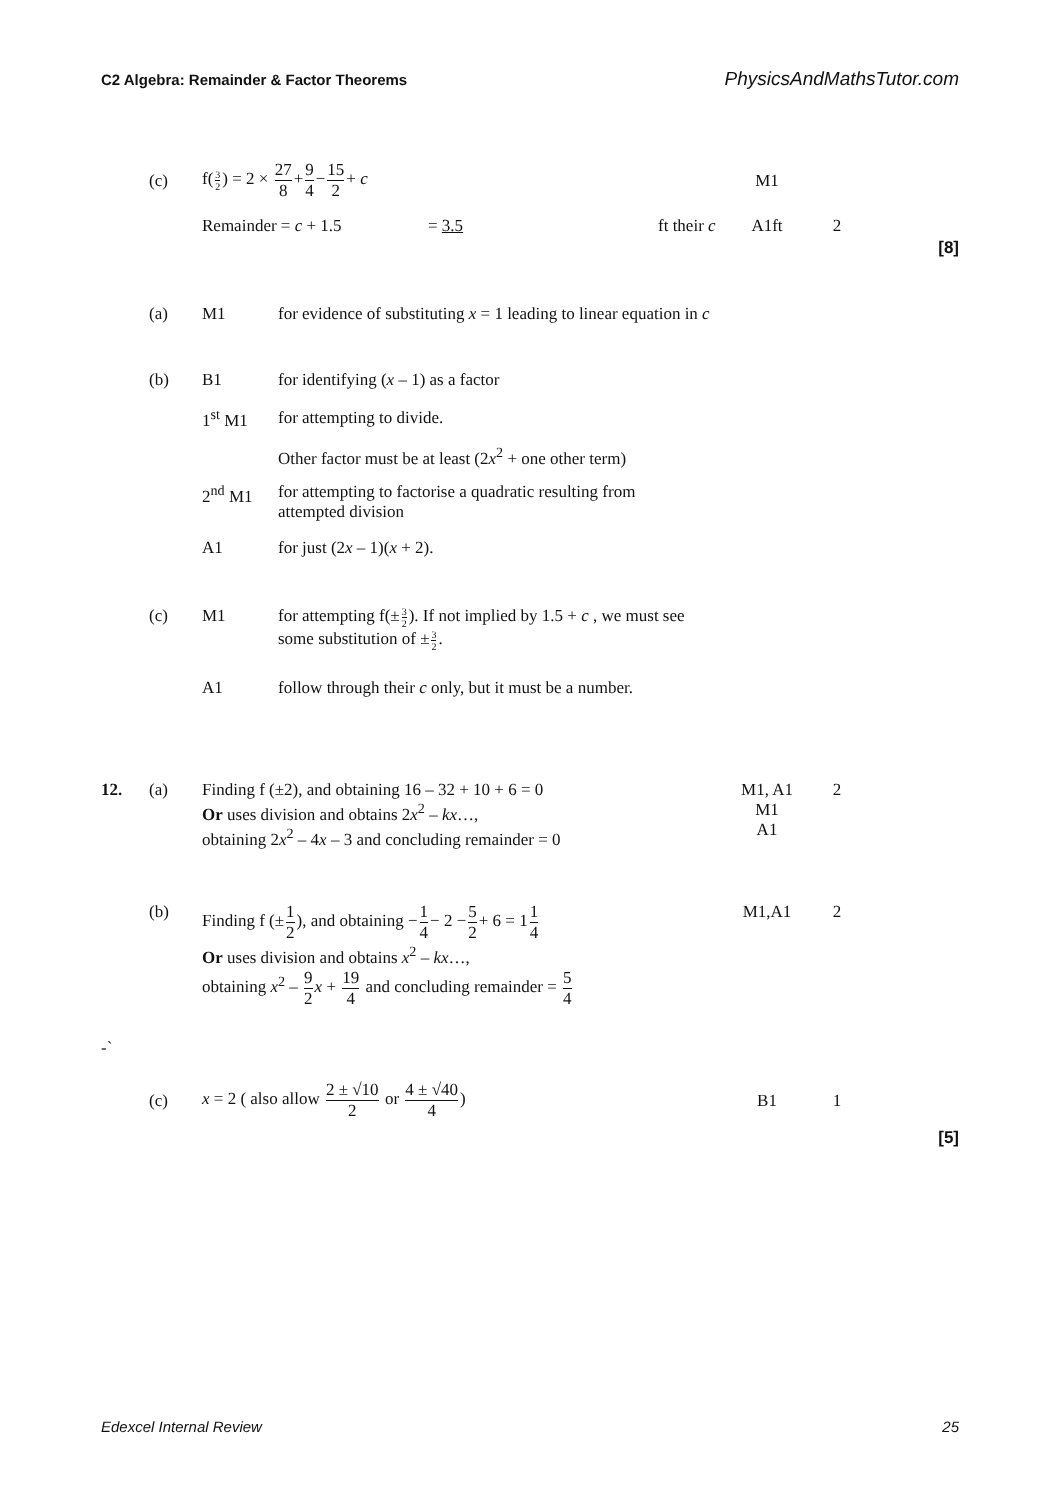C2 Algebra: Remainder & Factor Theorems PhysicsAndMathsTutor.com
(c) f(3 2) = 2 × 27 8+9 4−15 2+ c M1
Remainder = c + 1.5 = 3.5 ft their c A1ft 2
[8]
(a) M1 for evidence of substituting x = 1 leading to linear equation in c
(b) B1 for identifying (x – 1) as a factor
1<sup>st</sup> M1 for attempting to divide.
Other factor must be at least (2x<sup>2</sup> + one other term)
2<sup>nd</sup> M1 for attempting to factorise a quadratic resulting from
attempted division
A1 for just (2x – 1)(x + 2).
(c) M1 for attempting f(±3 2). If not implied by 1.5 + c , we must see
some substitution of ±3 2.
A1 follow through their c only, but it must be a number.
12. (a) Finding f (±2), and obtaining 16 – 32 + 10 + 6 = 0
Or uses division and obtains 2x<sup>2</sup> – kx…,
obtaining 2x<sup>2</sup> – 4x – 3 and concluding remainder = 0 M1, A1
M1
A1 2
(b) Finding f (±1 2), and obtaining −1 4− 2 −5 2+ 6 = 11 4
Or uses division and obtains x<sup>2</sup> – kx…,
obtaining x<sup>2</sup> – 9 2 x + 19 4 and concluding remainder = 5 4 M1,A1 2
-`
(c) x = 2 ( also allow 2 ± √10 2 or 4 ± √40 4) B1 1
[5]
Edexcel Internal Review 25